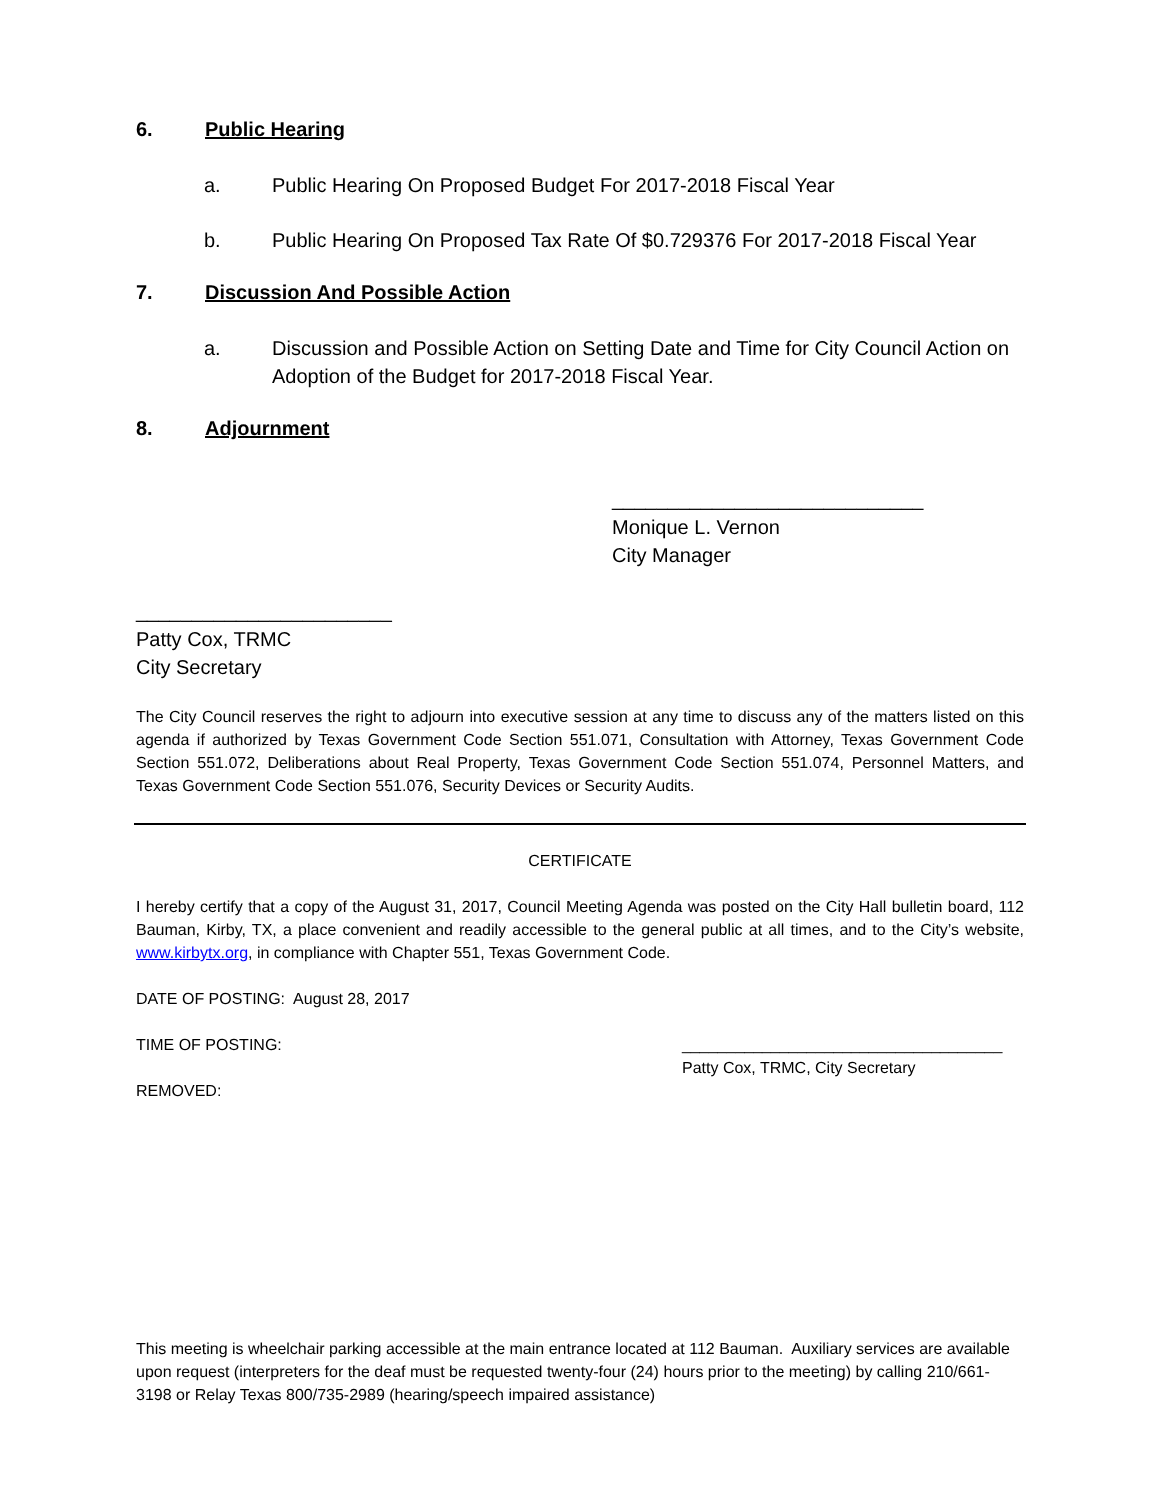6. Public Hearing
a. Public Hearing On Proposed Budget For 2017-2018 Fiscal Year
b. Public Hearing On Proposed Tax Rate Of $0.729376 For 2017-2018 Fiscal Year
7. Discussion And Possible Action
a. Discussion and Possible Action on Setting Date and Time for City Council Action on Adoption of the Budget for 2017-2018 Fiscal Year.
8. Adjournment
____________________________
Monique L. Vernon
City Manager
_______________________
Patty Cox, TRMC
City Secretary
The City Council reserves the right to adjourn into executive session at any time to discuss any of the matters listed on this agenda if authorized by Texas Government Code Section 551.071, Consultation with Attorney, Texas Government Code Section 551.072, Deliberations about Real Property, Texas Government Code Section 551.074, Personnel Matters, and Texas Government Code Section 551.076, Security Devices or Security Audits.
CERTIFICATE
I hereby certify that a copy of the August 31, 2017, Council Meeting Agenda was posted on the City Hall bulletin board, 112 Bauman, Kirby, TX, a place convenient and readily accessible to the general public at all times, and to the City’s website, www.kirbytx.org, in compliance with Chapter 551, Texas Government Code.
DATE OF POSTING: August 28, 2017
TIME OF POSTING: ____________________________________
Patty Cox, TRMC, City Secretary
REMOVED:
This meeting is wheelchair parking accessible at the main entrance located at 112 Bauman. Auxiliary services are available upon request (interpreters for the deaf must be requested twenty-four (24) hours prior to the meeting) by calling 210/661-3198 or Relay Texas 800/735-2989 (hearing/speech impaired assistance)